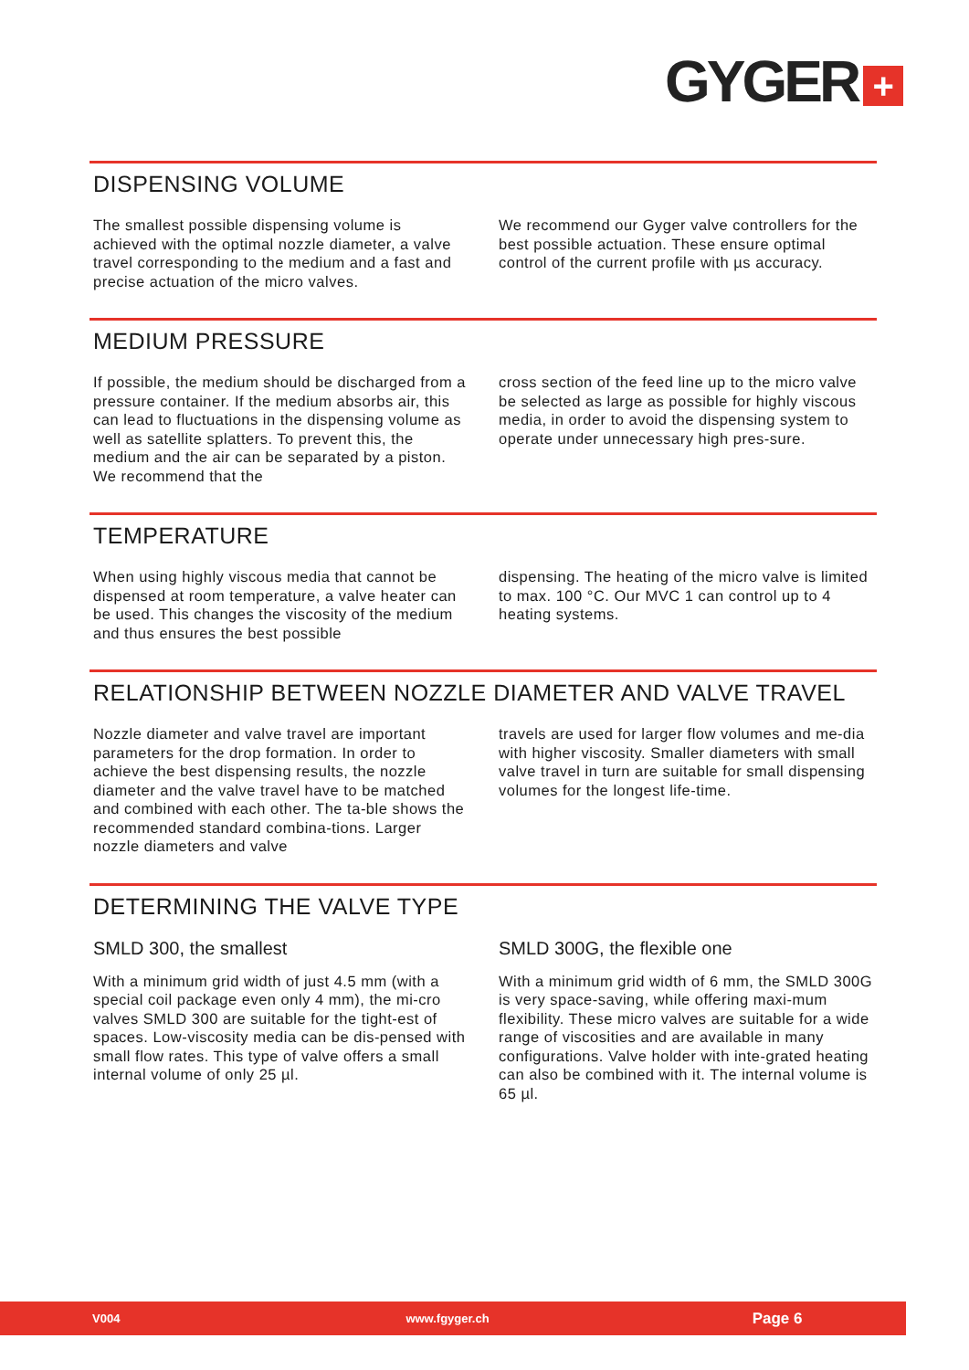GYGER +
DISPENSING VOLUME
The smallest possible dispensing volume is achieved with the optimal nozzle diameter, a valve travel corresponding to the medium and a fast and precise actuation of the micro valves.
We recommend our Gyger valve controllers for the best possible actuation. These ensure optimal control of the current profile with µs accuracy.
MEDIUM PRESSURE
If possible, the medium should be discharged from a pressure container. If the medium absorbs air, this can lead to fluctuations in the dispensing volume as well as satellite splatters. To prevent this, the medium and the air can be separated by a piston. We recommend that the
cross section of the feed line up to the micro valve be selected as large as possible for highly viscous media, in order to avoid the dispensing system to operate under unnecessary high pres-sure.
TEMPERATURE
When using highly viscous media that cannot be dispensed at room temperature, a valve heater can be used. This changes the viscosity of the medium and thus ensures the best possible
dispensing. The heating of the micro valve is limited to max. 100 °C. Our MVC 1 can control up to 4 heating systems.
RELATIONSHIP BETWEEN NOZZLE DIAMETER AND VALVE TRAVEL
Nozzle diameter and valve travel are important parameters for the drop formation. In order to achieve the best dispensing results, the nozzle diameter and the valve travel have to be matched and combined with each other. The ta-ble shows the recommended standard combina-tions. Larger nozzle diameters and valve
travels are used for larger flow volumes and me-dia with higher viscosity. Smaller diameters with small valve travel in turn are suitable for small dispensing volumes for the longest life-time.
DETERMINING THE VALVE TYPE
SMLD 300, the smallest
With a minimum grid width of just 4.5 mm (with a special coil package even only 4 mm), the mi-cro valves SMLD 300 are suitable for the tight-est of spaces. Low-viscosity media can be dis-pensed with small flow rates. This type of valve offers a small internal volume of only 25 µl.
SMLD 300G, the flexible one
With a minimum grid width of 6 mm, the SMLD 300G is very space-saving, while offering maxi-mum flexibility. These micro valves are suitable for a wide range of viscosities and are available in many configurations. Valve holder with inte-grated heating can also be combined with it. The internal volume is 65 µl.
V004 www.fgyger.ch Page 6